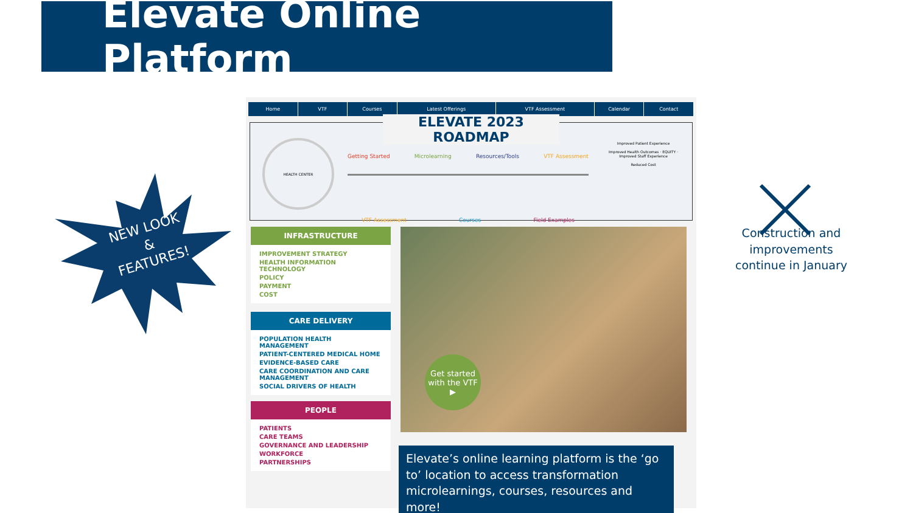Elevate Online Platform
NEW LOOK
&
FEATURES!
Home VTF Courses Latest Offerings VTF Assessment Calendar Contact
ELEVATE 2023 ROADMAP
Getting Started Microlearning Resources/Tools VTF Assessment
VTF Assessment Courses Field Examples
Improved Patient Experience
Improved Health Outcomes · EQUITY · Improved Staff Experience
Reduced Cost
HEALTH CENTER
INFRASTRUCTURE
IMPROVEMENT STRATEGY
HEALTH INFORMATION TECHNOLOGY
POLICY
PAYMENT
COST
CARE DELIVERY
POPULATION HEALTH MANAGEMENT
PATIENT-CENTERED MEDICAL HOME
EVIDENCE-BASED CARE
CARE COORDINATION AND CARE MANAGEMENT
SOCIAL DRIVERS OF HEALTH
PEOPLE
PATIENTS
CARE TEAMS
GOVERNANCE AND LEADERSHIP
WORKFORCE
PARTNERSHIPS
Get started with the VTF ▶
Elevate’s online learning platform is the ‘go to’ location to access transformation microlearnings, courses, resources and more!
Construction and improvements continue in January